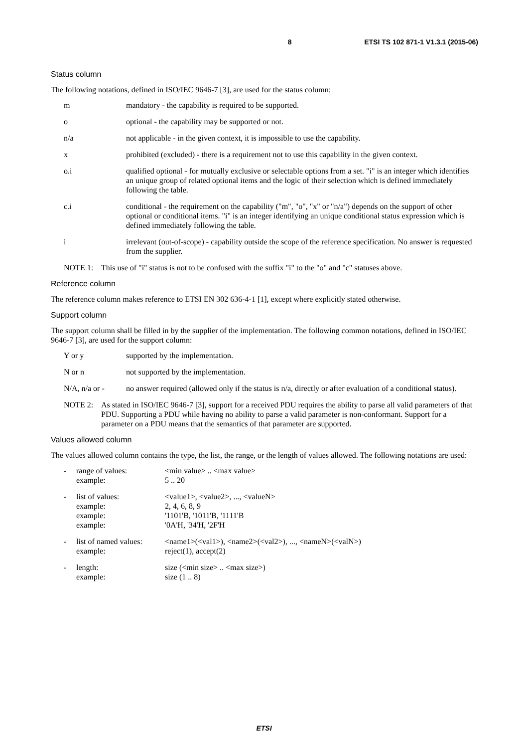8 ETSI TS 102 871-1 V1.3.1 (2015-06)
Status column
The following notations, defined in ISO/IEC 9646-7 [3], are used for the status column:
m mandatory - the capability is required to be supported.
o optional - the capability may be supported or not.
n/a not applicable - in the given context, it is impossible to use the capability.
x prohibited (excluded) - there is a requirement not to use this capability in the given context.
o.i qualified optional - for mutually exclusive or selectable options from a set. "i" is an integer which identifies an unique group of related optional items and the logic of their selection which is defined immediately following the table.
c.i conditional - the requirement on the capability ("m", "o", "x" or "n/a") depends on the support of other optional or conditional items. "i" is an integer identifying an unique conditional status expression which is defined immediately following the table.
i irrelevant (out-of-scope) - capability outside the scope of the reference specification. No answer is requested from the supplier.
NOTE 1: This use of "i" status is not to be confused with the suffix "i" to the "o" and "c" statuses above.
Reference column
The reference column makes reference to ETSI EN 302 636-4-1 [1], except where explicitly stated otherwise.
Support column
The support column shall be filled in by the supplier of the implementation. The following common notations, defined in ISO/IEC 9646-7 [3], are used for the support column:
Y or y supported by the implementation.
N or n not supported by the implementation.
N/A, n/a or - no answer required (allowed only if the status is n/a, directly or after evaluation of a conditional status).
NOTE 2: As stated in ISO/IEC 9646-7 [3], support for a received PDU requires the ability to parse all valid parameters of that PDU. Supporting a PDU while having no ability to parse a valid parameter is non-conformant. Support for a parameter on a PDU means that the semantics of that parameter are supported.
Values allowed column
The values allowed column contains the type, the list, the range, or the length of values allowed. The following notations are used:
- range of values:
example:
<min value> .. <max value>
5 .. 20
- list of values:
example:
example:
example:
<value1>, <value2>, ..., <valueN>
2, 4, 6, 8, 9
'1101'B, '1011'B, '1111'B
'0A'H, '34'H, '2F'H
- list of named values:
example:
<name1>(<val1>), <name2>(<val2>), ..., <nameN>(<valN>)
reject(1), accept(2)
- length:
example:
size (<min size> .. <max size>)
size (1 .. 8)
ETSI